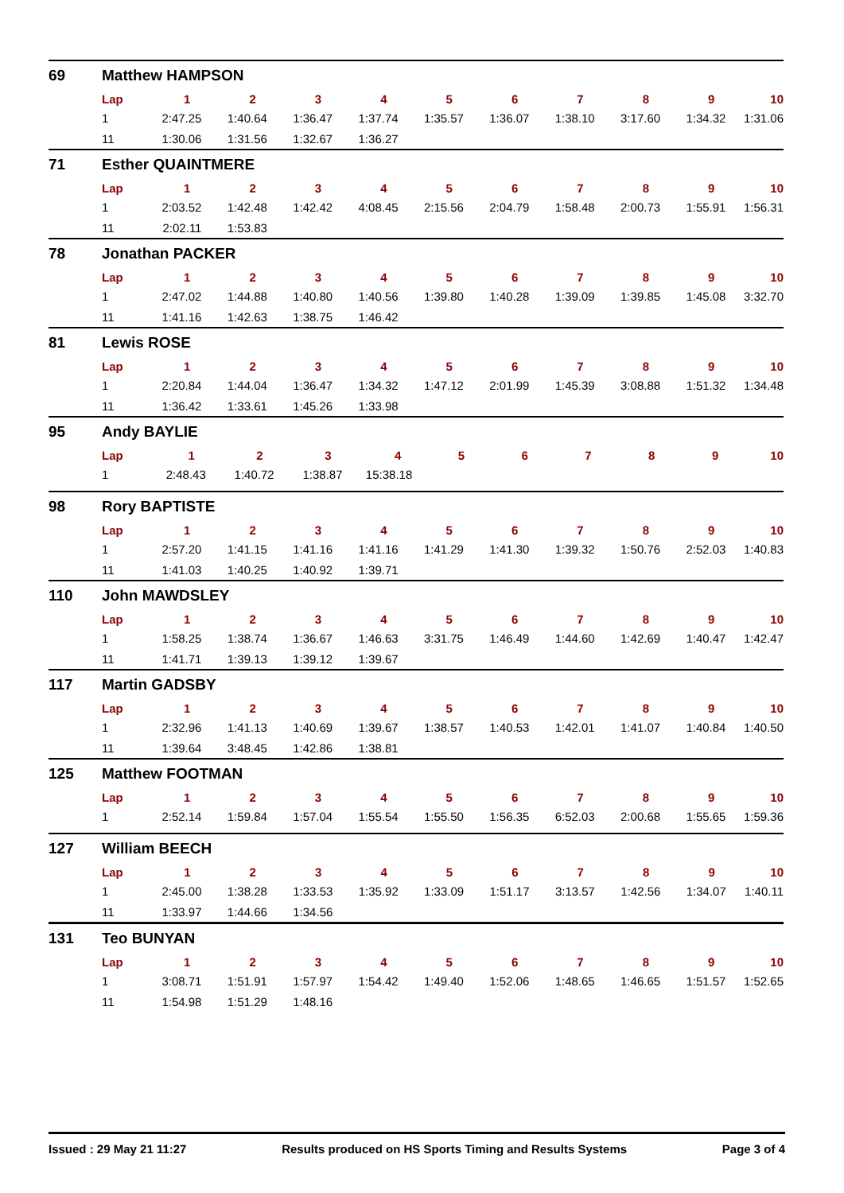69 Matthew HAMPSON
| Lap | 1 | 2 | 3 | 4 | 5 | 6 | 7 | 8 | 9 | 10 |
| --- | --- | --- | --- | --- | --- | --- | --- | --- | --- | --- |
| 1 | 2:47.25 | 1:40.64 | 1:36.47 | 1:37.74 | 1:35.57 | 1:36.07 | 1:38.10 | 3:17.60 | 1:34.32 | 1:31.06 |
| 11 | 1:30.06 | 1:31.56 | 1:32.67 | 1:36.27 | | | | | | |
71 Esther QUAINTMERE
| Lap | 1 | 2 | 3 | 4 | 5 | 6 | 7 | 8 | 9 | 10 |
| --- | --- | --- | --- | --- | --- | --- | --- | --- | --- | --- |
| 1 | 2:03.52 | 1:42.48 | 1:42.42 | 4:08.45 | 2:15.56 | 2:04.79 | 1:58.48 | 2:00.73 | 1:55.91 | 1:56.31 |
| 11 | 2:02.11 | 1:53.83 | | | | | | | | |
78 Jonathan PACKER
| Lap | 1 | 2 | 3 | 4 | 5 | 6 | 7 | 8 | 9 | 10 |
| --- | --- | --- | --- | --- | --- | --- | --- | --- | --- | --- |
| 1 | 2:47.02 | 1:44.88 | 1:40.80 | 1:40.56 | 1:39.80 | 1:40.28 | 1:39.09 | 1:39.85 | 1:45.08 | 3:32.70 |
| 11 | 1:41.16 | 1:42.63 | 1:38.75 | 1:46.42 | | | | | | |
81 Lewis ROSE
| Lap | 1 | 2 | 3 | 4 | 5 | 6 | 7 | 8 | 9 | 10 |
| --- | --- | --- | --- | --- | --- | --- | --- | --- | --- | --- |
| 1 | 2:20.84 | 1:44.04 | 1:36.47 | 1:34.32 | 1:47.12 | 2:01.99 | 1:45.39 | 3:08.88 | 1:51.32 | 1:34.48 |
| 11 | 1:36.42 | 1:33.61 | 1:45.26 | 1:33.98 | | | | | | |
95 Andy BAYLIE
| Lap | 1 | 2 | 3 | 4 | 5 | 6 | 7 | 8 | 9 | 10 |
| --- | --- | --- | --- | --- | --- | --- | --- | --- | --- | --- |
| 1 | 2:48.43 | 1:40.72 | 1:38.87 | 15:38.18 | | | | | | |
98 Rory BAPTISTE
| Lap | 1 | 2 | 3 | 4 | 5 | 6 | 7 | 8 | 9 | 10 |
| --- | --- | --- | --- | --- | --- | --- | --- | --- | --- | --- |
| 1 | 2:57.20 | 1:41.15 | 1:41.16 | 1:41.16 | 1:41.29 | 1:41.30 | 1:39.32 | 1:50.76 | 2:52.03 | 1:40.83 |
| 11 | 1:41.03 | 1:40.25 | 1:40.92 | 1:39.71 | | | | | | |
110 John MAWDSLEY
| Lap | 1 | 2 | 3 | 4 | 5 | 6 | 7 | 8 | 9 | 10 |
| --- | --- | --- | --- | --- | --- | --- | --- | --- | --- | --- |
| 1 | 1:58.25 | 1:38.74 | 1:36.67 | 1:46.63 | 3:31.75 | 1:46.49 | 1:44.60 | 1:42.69 | 1:40.47 | 1:42.47 |
| 11 | 1:41.71 | 1:39.13 | 1:39.12 | 1:39.67 | | | | | | |
117 Martin GADSBY
| Lap | 1 | 2 | 3 | 4 | 5 | 6 | 7 | 8 | 9 | 10 |
| --- | --- | --- | --- | --- | --- | --- | --- | --- | --- | --- |
| 1 | 2:32.96 | 1:41.13 | 1:40.69 | 1:39.67 | 1:38.57 | 1:40.53 | 1:42.01 | 1:41.07 | 1:40.84 | 1:40.50 |
| 11 | 1:39.64 | 3:48.45 | 1:42.86 | 1:38.81 | | | | | | |
125 Matthew FOOTMAN
| Lap | 1 | 2 | 3 | 4 | 5 | 6 | 7 | 8 | 9 | 10 |
| --- | --- | --- | --- | --- | --- | --- | --- | --- | --- | --- |
| 1 | 2:52.14 | 1:59.84 | 1:57.04 | 1:55.54 | 1:55.50 | 1:56.35 | 6:52.03 | 2:00.68 | 1:55.65 | 1:59.36 |
127 William BEECH
| Lap | 1 | 2 | 3 | 4 | 5 | 6 | 7 | 8 | 9 | 10 |
| --- | --- | --- | --- | --- | --- | --- | --- | --- | --- | --- |
| 1 | 2:45.00 | 1:38.28 | 1:33.53 | 1:35.92 | 1:33.09 | 1:51.17 | 3:13.57 | 1:42.56 | 1:34.07 | 1:40.11 |
| 11 | 1:33.97 | 1:44.66 | 1:34.56 | | | | | | | |
131 Teo BUNYAN
| Lap | 1 | 2 | 3 | 4 | 5 | 6 | 7 | 8 | 9 | 10 |
| --- | --- | --- | --- | --- | --- | --- | --- | --- | --- | --- |
| 1 | 3:08.71 | 1:51.91 | 1:57.97 | 1:54.42 | 1:49.40 | 1:52.06 | 1:48.65 | 1:46.65 | 1:51.57 | 1:52.65 |
| 11 | 1:54.98 | 1:51.29 | 1:48.16 | | | | | | | |
Issued : 29 May 21 11:27 Results produced on HS Sports Timing and Results Systems Page 3 of 4